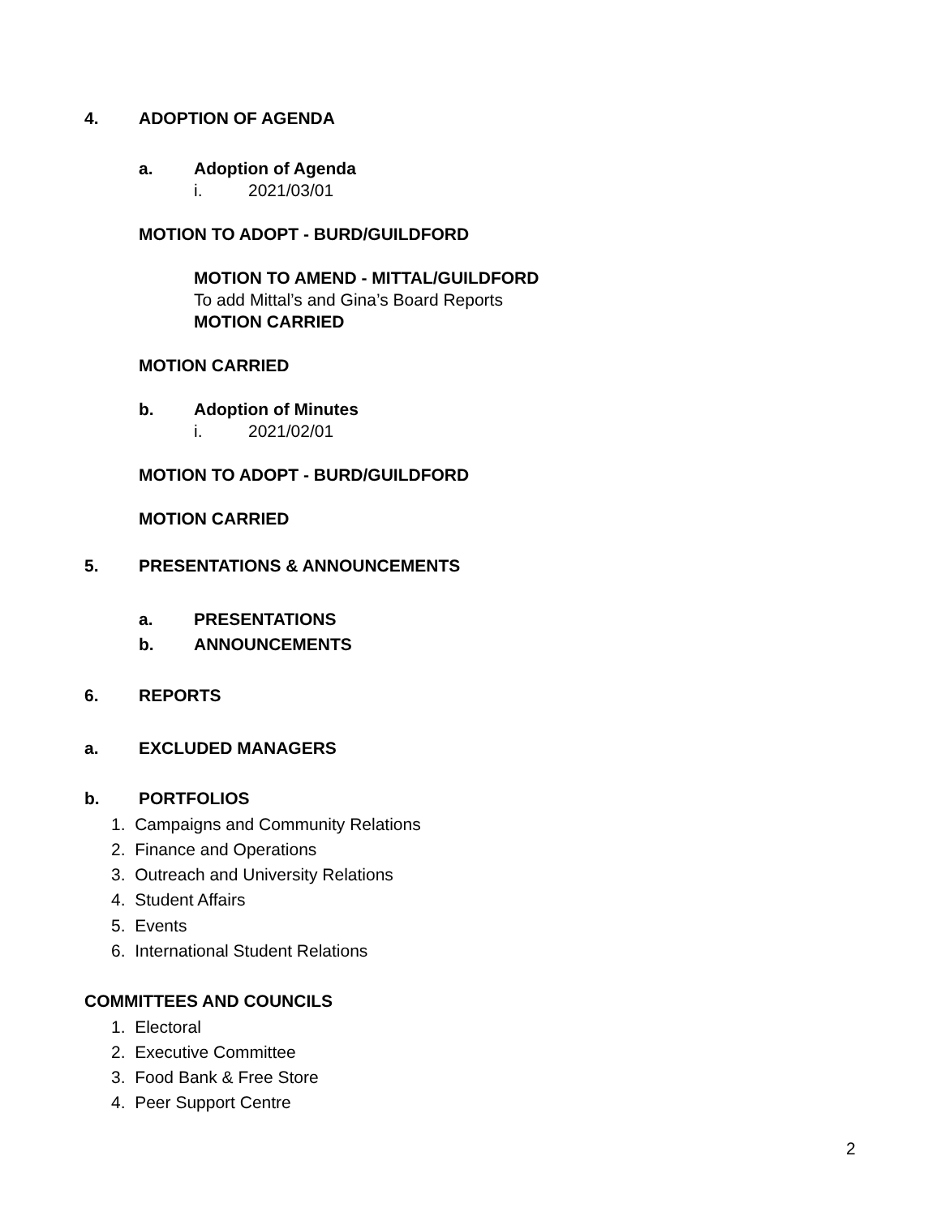4. ADOPTION OF AGENDA
a. Adoption of Agenda
i. 2021/03/01
MOTION TO ADOPT - BURD/GUILDFORD
MOTION TO AMEND - MITTAL/GUILDFORD
To add Mittal’s and Gina’s Board Reports
MOTION CARRIED
MOTION CARRIED
b. Adoption of Minutes
i. 2021/02/01
MOTION TO ADOPT - BURD/GUILDFORD
MOTION CARRIED
5. PRESENTATIONS & ANNOUNCEMENTS
a. PRESENTATIONS
b. ANNOUNCEMENTS
6. REPORTS
a. EXCLUDED MANAGERS
b. PORTFOLIOS
1. Campaigns and Community Relations
2. Finance and Operations
3. Outreach and University Relations
4. Student Affairs
5. Events
6. International Student Relations
COMMITTEES AND COUNCILS
1. Electoral
2. Executive Committee
3. Food Bank & Free Store
4. Peer Support Centre
2